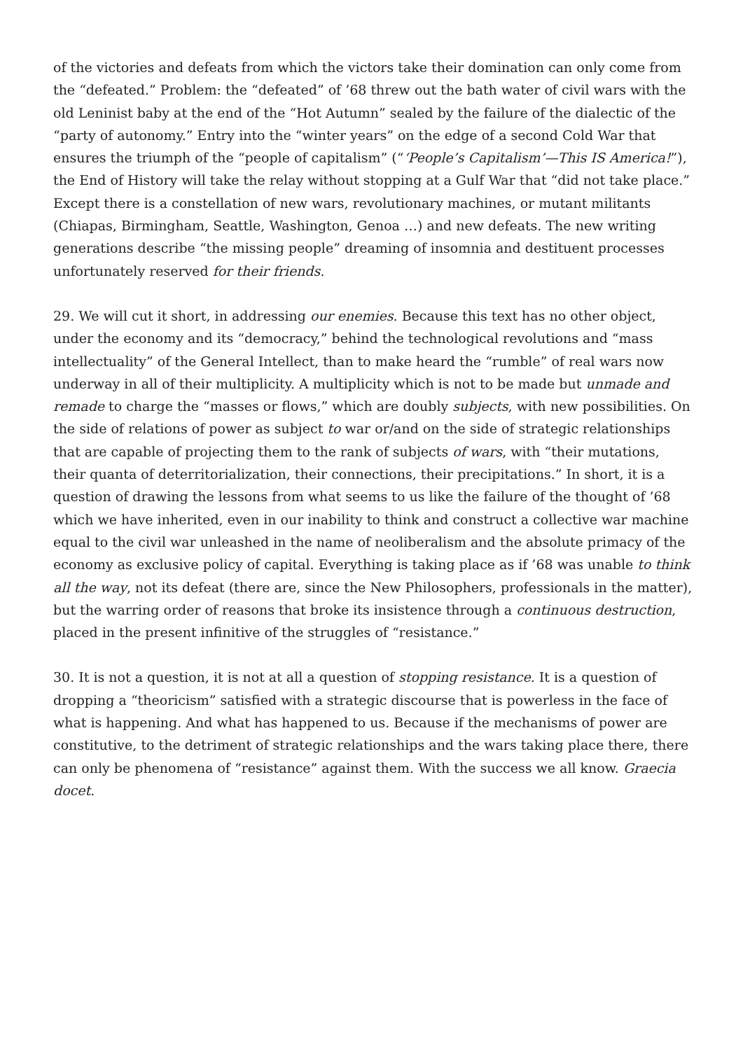of the victories and defeats from which the victors take their domination can only come from the “defeated.” Problem: the “defeated” of ’68 threw out the bath water of civil wars with the old Leninist baby at the end of the “Hot Autumn” sealed by the failure of the dialectic of the “party of autonomy.” Entry into the “winter years” on the edge of a second Cold War that ensures the triumph of the “people of capitalism” (“‘People’s Capitalism’—This IS America!”), the End of History will take the relay without stopping at a Gulf War that “did not take place.” Except there is a constellation of new wars, revolutionary machines, or mutant militants (Chiapas, Birmingham, Seattle, Washington, Genoa …) and new defeats. The new writing generations describe “the missing people” dreaming of insomnia and destituent processes unfortunately reserved for their friends.
29. We will cut it short, in addressing our enemies. Because this text has no other object, under the economy and its “democracy,” behind the technological revolutions and “mass intellectuality” of the General Intellect, than to make heard the “rumble” of real wars now underway in all of their multiplicity. A multiplicity which is not to be made but unmade and remade to charge the “masses or flows,” which are doubly subjects, with new possibilities. On the side of relations of power as subject to war or/and on the side of strategic relationships that are capable of projecting them to the rank of subjects of wars, with “their mutations, their quanta of deterritorialization, their connections, their precipitations.” In short, it is a question of drawing the lessons from what seems to us like the failure of the thought of ’68 which we have inherited, even in our inability to think and construct a collective war machine equal to the civil war unleashed in the name of neoliberalism and the absolute primacy of the economy as exclusive policy of capital. Everything is taking place as if ’68 was unable to think all the way, not its defeat (there are, since the New Philosophers, professionals in the matter), but the warring order of reasons that broke its insistence through a continuous destruction, placed in the present infinitive of the struggles of “resistance.”
30. It is not a question, it is not at all a question of stopping resistance. It is a question of dropping a “theoricism” satisfied with a strategic discourse that is powerless in the face of what is happening. And what has happened to us. Because if the mechanisms of power are constitutive, to the detriment of strategic relationships and the wars taking place there, there can only be phenomena of “resistance” against them. With the success we all know. Graecia docet.